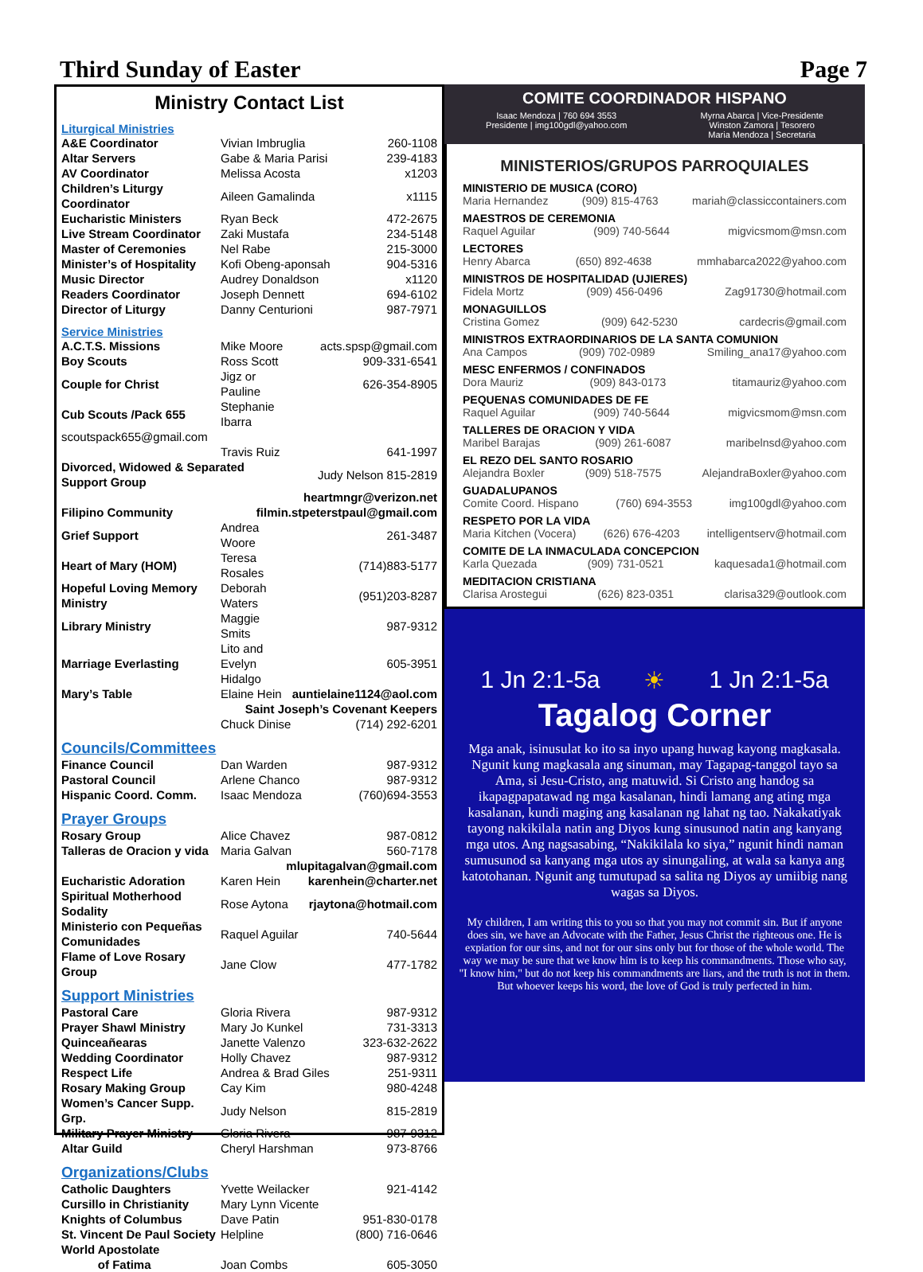Third Sunday of Easter Page 7
Ministry Contact List
Liturgical Ministries
| A&E Coordinator | Vivian Imbruglia | 260-1108 |
| Altar Servers | Gabe & Maria Parisi | 239-4183 |
| AV Coordinator | Melissa Acosta | x1203 |
| Children’s Liturgy Coordinator | Aileen Gamalinda | x1115 |
| Eucharistic Ministers | Ryan Beck | 472-2675 |
| Live Stream Coordinator | Zaki Mustafa | 234-5148 |
| Master of Ceremonies | Nel Rabe | 215-3000 |
| Minister’s of Hospitality | Kofi Obeng-aponsah | 904-5316 |
| Music Director | Audrey Donaldson | x1120 |
| Readers Coordinator | Joseph Dennett | 694-6102 |
| Director of Liturgy | Danny Centurioni | 987-7971 |
Service Ministries
| A.C.T.S. Missions | Mike Moore | acts.spsp@gmail.com |
| Boy Scouts | Ross Scott | 909-331-6541 |
| Couple for Christ | Jigz or Pauline | 626-354-8905 |
| Cub Scouts /Pack 655 | Stephanie Ibarra | |
| scoutspack655@gmail.com | | |
| | Travis Ruiz | 641-1997 |
| Divorced, Widowed & Separated Support Group | | Judy Nelson 815-2819 |
| | | heartmngr@verizon.net |
| Filipino Community | filmin.stpeterstpaul@gmail.com | |
| Grief Support | Andrea Woore | 261-3487 |
| Heart of Mary (HOM) | Teresa Rosales | (714)883-5177 |
| Hopeful Loving Memory Ministry | Deborah Waters | (951)203-8287 |
| Library Ministry | Maggie Smits | 987-9312 |
| Marriage Everlasting | Lito and Evelyn Hidalgo | 605-3951 |
| Mary’s Table | Elaine Hein | auntielaine1124@aol.com |
| Saint Joseph’s Covenant Keepers | | |
| | Chuck Dinise | (714) 292-6201 |
Councils/Committees
| Finance Council | Dan Warden | 987-9312 |
| Pastoral Council | Arlene Chanco | 987-9312 |
| Hispanic Coord. Comm. | Isaac Mendoza | (760)694-3553 |
Prayer Groups
| Rosary Group | Alice Chavez | 987-0812 |
| Talleras de Oracion y vida | Maria Galvan | 560-7178 |
| | mlupitagalvan@gmail.com | |
| Eucharistic Adoration | Karen Hein | karenhein@charter.net |
| Spiritual Motherhood Sodality | Rose Aytona | rjaytona@hotmail.com |
| Ministerio con Pequeñas Comunidades | Raquel Aguilar | 740-5644 |
| Flame of Love Rosary Group | Jane Clow | 477-1782 |
Support Ministries
| Pastoral Care | Gloria Rivera | 987-9312 |
| Prayer Shawl Ministry | Mary Jo Kunkel | 731-3313 |
| Quinceañearas | Janette Valenzo | 323-632-2622 |
| Wedding Coordinator | Holly Chavez | 987-9312 |
| Respect Life | Andrea & Brad Giles | 251-9311 |
| Rosary Making Group | Cay Kim | 980-4248 |
| Women’s Cancer Supp. Grp. | Judy Nelson | 815-2819 |
| Military Prayer Ministry | Gloria Rivera | 987-9312 |
| Altar Guild | Cheryl Harshman | 973-8766 |
Organizations/Clubs
| Catholic Daughters | Yvette Weilacker | 921-4142 |
| Cursillo in Christianity | Mary Lynn Vicente | |
| Knights of Columbus | Dave Patin | 951-830-0178 |
| St. Vincent De Paul Society | Helpline | (800) 716-0646 |
| World Apostolate of Fatima | Joan Combs | 605-3050 |
COMITE COORDINADOR HISPANO
Isaac Mendoza | 760 694 3553
Presidente | img100gdl@yahoo.com Myrna Abarca | Vice-Presidente
Winston Zamora | Tesorero
Maria Mendoza | Secretaria
MINISTERIOS/GRUPOS PARROQUIALES
MINISTERIO DE MUSICA (CORO)
Maria Hernandez (909) 815-4763 mariah@classiccontainers.com
MAESTROS DE CEREMONIA
Raquel Aguilar (909) 740-5644 migvicsmom@msn.com
LECTORES
Henry Abarca (650) 892-4638 mmhabarca2022@yahoo.com
MINISTROS DE HOSPITALIDAD (UJIERES)
Fidela Mortz (909) 456-0496 Zag91730@hotmail.com
MONAGUILLOS
Cristina Gomez (909) 642-5230 cardecris@gmail.com
MINISTROS EXTRAORDINARIOS DE LA SANTA COMUNION
Ana Campos (909) 702-0989 Smiling_ana17@yahoo.com
MESC ENFERMOS / CONFINADOS
Dora Mauriz (909) 843-0173 titamauriz@yahoo.com
PEQUENAS COMUNIDADES DE FE
Raquel Aguilar (909) 740-5644 migvicsmom@msn.com
TALLERES DE ORACION Y VIDA
Maribel Barajas (909) 261-6087 maribelnsd@yahoo.com
EL REZO DEL SANTO ROSARIO
Alejandra Boxler (909) 518-7575 AlejandraBoxler@yahoo.com
GUADALUPANOS
Comite Coord. Hispano (760) 694-3553 img100gdl@yahoo.com
RESPETO POR LA VIDA
Maria Kitchen (Vocera) (626) 676-4203 intelligentserv@hotmail.com
COMITE DE LA INMACULADA CONCEPCION
Karla Quezada (909) 731-0521 kaquesada1@hotmail.com
MEDITACION CRISTIANA
Clarisa Arostegui (626) 823-0351 clarisa329@outlook.com
1 Jn 2:1-5a ☀ 1 Jn 2:1-5a
Tagalog Corner
Mga anak, isinusulat ko ito sa inyo upang huwag kayong magkasala. Ngunit kung magkasala ang sinuman, may Tagapag-tanggol tayo sa Ama, si Jesu-Cristo, ang matuwid. Si Cristo ang handog sa ikapagpapatawad ng mga kasalanan, hindi lamang ang ating mga kasalanan, kundi maging ang kasalanan ng lahat ng tao. Nakakatiyak tayong nakikilala natin ang Diyos kung sinusunod natin ang kanyang mga utos. Ang nagsasabing, “Nakikilala ko siya,” ngunit hindi naman sumusunod sa kanyang mga utos ay sinungaling, at wala sa kanya ang katotohanan. Ngunit ang tumutupad sa salita ng Diyos ay umiibig nang wagas sa Diyos.
My children, I am writing this to you so that you may not commit sin. But if anyone does sin, we have an Advocate with the Father, Jesus Christ the righteous one. He is expiation for our sins, and not for our sins only but for those of the whole world. The way we may be sure that we know him is to keep his commandments. Those who say, "I know him," but do not keep his commandments are liars, and the truth is not in them.
But whoever keeps his word, the love of God is truly perfected in him.